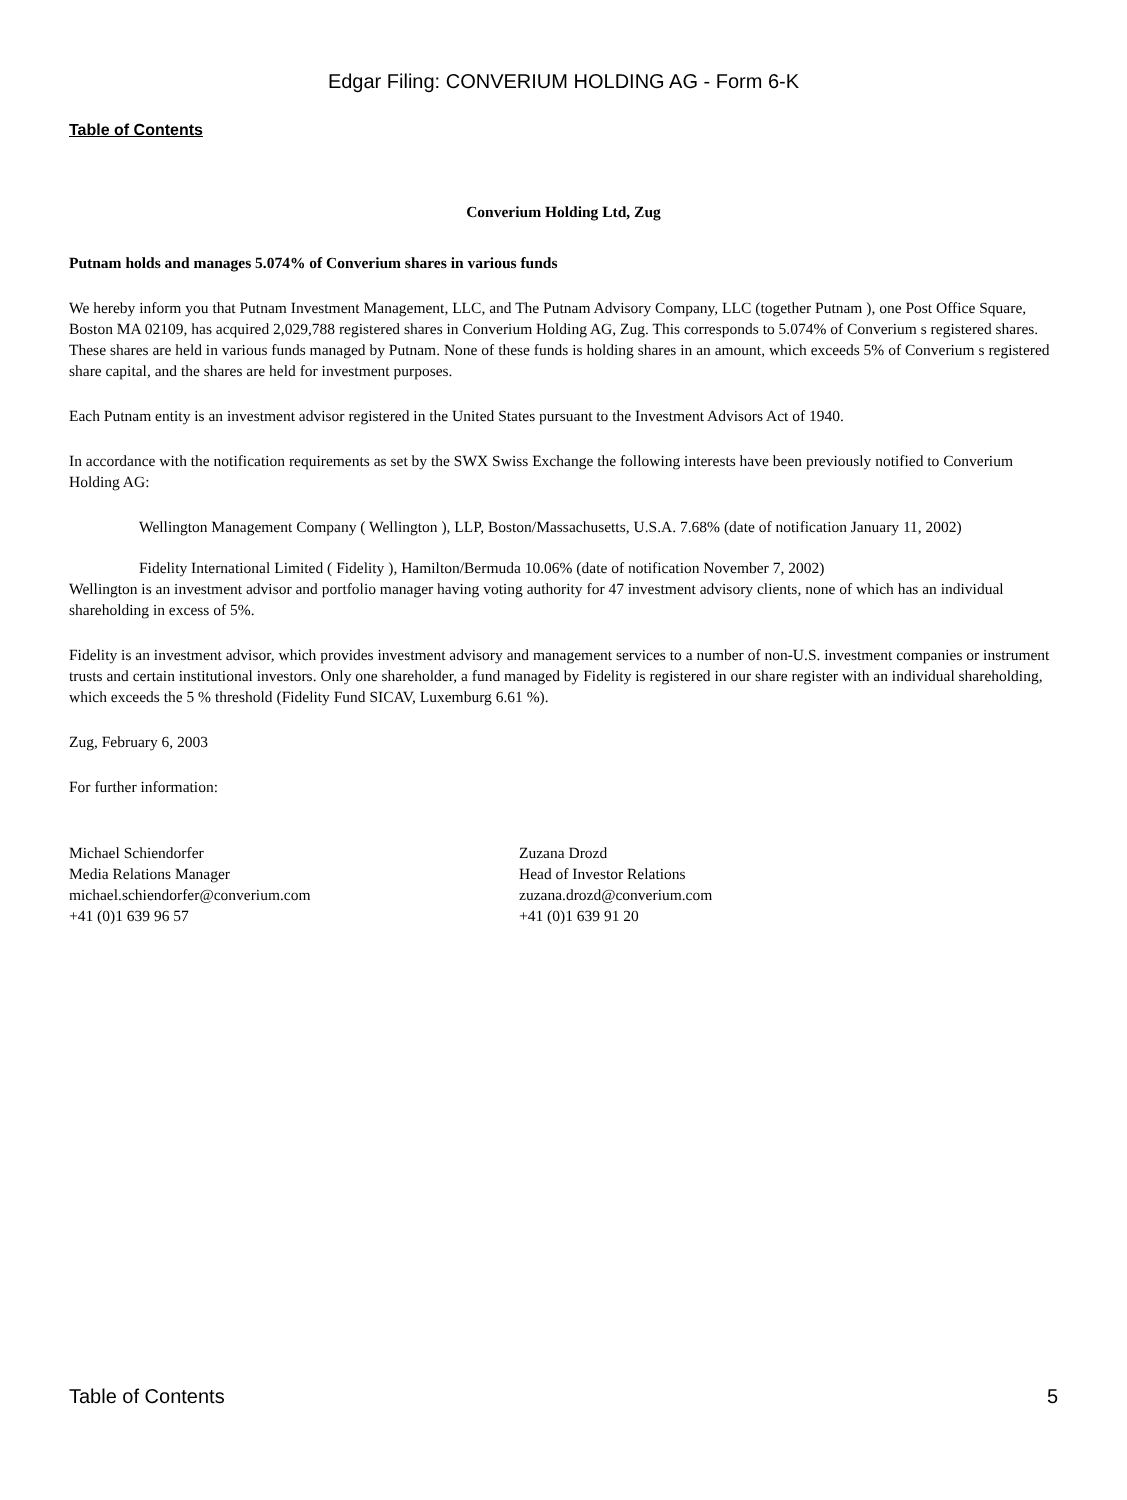Edgar Filing: CONVERIUM HOLDING AG - Form 6-K
Table of Contents
Converium Holding Ltd, Zug
Putnam holds and manages 5.074% of Converium shares in various funds
We hereby inform you that Putnam Investment Management, LLC, and The Putnam Advisory Company, LLC (together Putnam ), one Post Office Square, Boston MA 02109, has acquired 2,029,788 registered shares in Converium Holding AG, Zug. This corresponds to 5.074% of Converium s registered shares. These shares are held in various funds managed by Putnam. None of these funds is holding shares in an amount, which exceeds 5% of Converium s registered share capital, and the shares are held for investment purposes.
Each Putnam entity is an investment advisor registered in the United States pursuant to the Investment Advisors Act of 1940.
In accordance with the notification requirements as set by the SWX Swiss Exchange the following interests have been previously notified to Converium Holding AG:
Wellington Management Company ( Wellington ), LLP, Boston/Massachusetts, U.S.A. 7.68% (date of notification January 11, 2002)
Fidelity International Limited ( Fidelity ), Hamilton/Bermuda 10.06% (date of notification November 7, 2002)
Wellington is an investment advisor and portfolio manager having voting authority for 47 investment advisory clients, none of which has an individual shareholding in excess of 5%.
Fidelity is an investment advisor, which provides investment advisory and management services to a number of non-U.S. investment companies or instrument trusts and certain institutional investors. Only one shareholder, a fund managed by Fidelity is registered in our share register with an individual shareholding, which exceeds the 5 % threshold (Fidelity Fund SICAV, Luxemburg 6.61 %).
Zug, February 6, 2003
For further information:
Michael Schiendorfer
Media Relations Manager
michael.schiendorfer@converium.com
+41 (0)1 639 96 57
Zuzana Drozd
Head of Investor Relations
zuzana.drozd@converium.com
+41 (0)1 639 91 20
Table of Contents 5